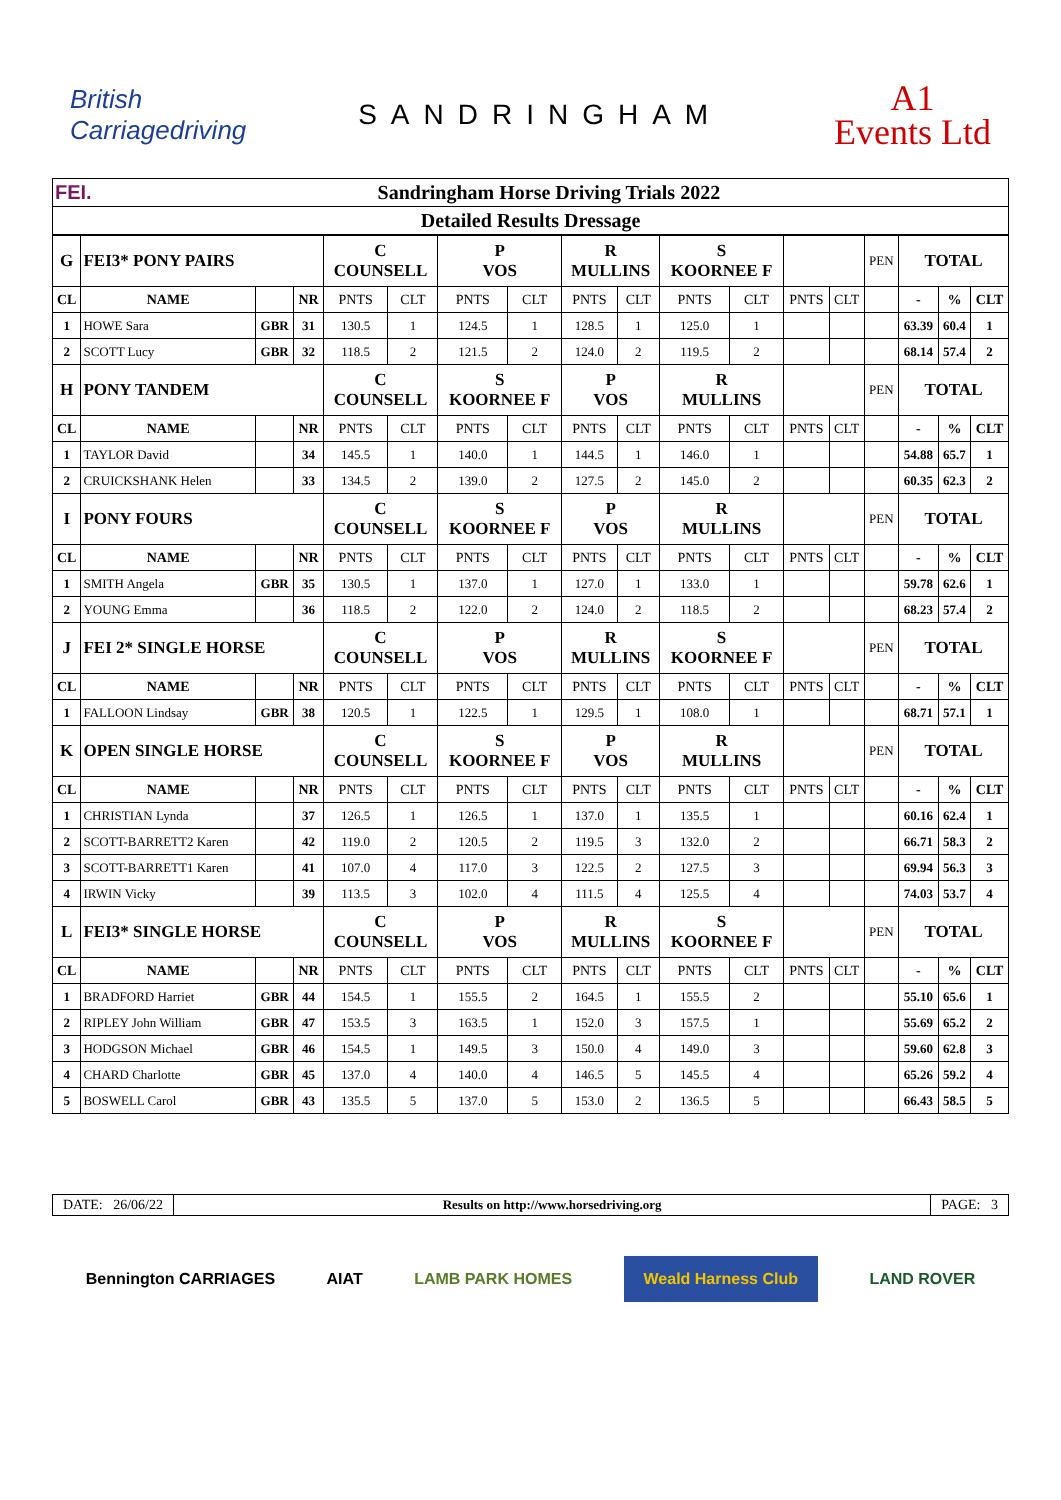British
Carriagedriving
SANDRINGHAM
A1
Events Ltd
FEI. Sandringham Horse Driving Trials 2022
Detailed Results Dressage
| G | FEI3* PONY PAIRS | | | C COUNSELL | | P VOS | | R MULLINS | | S KOORNEE F | | | | PEN | TOTAL | | |
| CL | NAME | | NR | PNTS | CLT | PNTS | CLT | PNTS | CLT | PNTS | CLT | PNTS | CLT | | - | % | CLT |
| 1 | HOWE Sara | GBR | 31 | 130.5 | 1 | 124.5 | 1 | 128.5 | 1 | 125.0 | 1 | | | | 63.39 | 60.4 | 1 |
| 2 | SCOTT Lucy | GBR | 32 | 118.5 | 2 | 121.5 | 2 | 124.0 | 2 | 119.5 | 2 | | | | 68.14 | 57.4 | 2 |
| H | PONY TANDEM | | | C COUNSELL | | S KOORNEE F | | P VOS | | R MULLINS | | | | PEN | TOTAL | | |
| CL | NAME | | NR | PNTS | CLT | PNTS | CLT | PNTS | CLT | PNTS | CLT | PNTS | CLT | | - | % | CLT |
| 1 | TAYLOR David | | 34 | 145.5 | 1 | 140.0 | 1 | 144.5 | 1 | 146.0 | 1 | | | | 54.88 | 65.7 | 1 |
| 2 | CRUICKSHANK Helen | | 33 | 134.5 | 2 | 139.0 | 2 | 127.5 | 2 | 145.0 | 2 | | | | 60.35 | 62.3 | 2 |
| I | PONY FOURS | | | C COUNSELL | | S KOORNEE F | | P VOS | | R MULLINS | | | | PEN | TOTAL | | |
| CL | NAME | | NR | PNTS | CLT | PNTS | CLT | PNTS | CLT | PNTS | CLT | PNTS | CLT | | - | % | CLT |
| 1 | SMITH Angela | GBR | 35 | 130.5 | 1 | 137.0 | 1 | 127.0 | 1 | 133.0 | 1 | | | | 59.78 | 62.6 | 1 |
| 2 | YOUNG Emma | | 36 | 118.5 | 2 | 122.0 | 2 | 124.0 | 2 | 118.5 | 2 | | | | 68.23 | 57.4 | 2 |
| J | FEI 2* SINGLE HORSE | | | C COUNSELL | | P VOS | | R MULLINS | | S KOORNEE F | | | | PEN | TOTAL | | |
| CL | NAME | | NR | PNTS | CLT | PNTS | CLT | PNTS | CLT | PNTS | CLT | PNTS | CLT | | - | % | CLT |
| 1 | FALLOON Lindsay | GBR | 38 | 120.5 | 1 | 122.5 | 1 | 129.5 | 1 | 108.0 | 1 | | | | 68.71 | 57.1 | 1 |
| K | OPEN SINGLE HORSE | | | C COUNSELL | | S KOORNEE F | | P VOS | | R MULLINS | | | | PEN | TOTAL | | |
| CL | NAME | | NR | PNTS | CLT | PNTS | CLT | PNTS | CLT | PNTS | CLT | PNTS | CLT | | - | % | CLT |
| 1 | CHRISTIAN Lynda | | 37 | 126.5 | 1 | 126.5 | 1 | 137.0 | 1 | 135.5 | 1 | | | | 60.16 | 62.4 | 1 |
| 2 | SCOTT-BARRETT2 Karen | | 42 | 119.0 | 2 | 120.5 | 2 | 119.5 | 3 | 132.0 | 2 | | | | 66.71 | 58.3 | 2 |
| 3 | SCOTT-BARRETT1 Karen | | 41 | 107.0 | 4 | 117.0 | 3 | 122.5 | 2 | 127.5 | 3 | | | | 69.94 | 56.3 | 3 |
| 4 | IRWIN Vicky | | 39 | 113.5 | 3 | 102.0 | 4 | 111.5 | 4 | 125.5 | 4 | | | | 74.03 | 53.7 | 4 |
| L | FEI3* SINGLE HORSE | | | C COUNSELL | | P VOS | | R MULLINS | | S KOORNEE F | | | | PEN | TOTAL | | |
| CL | NAME | | NR | PNTS | CLT | PNTS | CLT | PNTS | CLT | PNTS | CLT | PNTS | CLT | | - | % | CLT |
| 1 | BRADFORD Harriet | GBR | 44 | 154.5 | 1 | 155.5 | 2 | 164.5 | 1 | 155.5 | 2 | | | | 55.10 | 65.6 | 1 |
| 2 | RIPLEY John William | GBR | 47 | 153.5 | 3 | 163.5 | 1 | 152.0 | 3 | 157.5 | 1 | | | | 55.69 | 65.2 | 2 |
| 3 | HODGSON Michael | GBR | 46 | 154.5 | 1 | 149.5 | 3 | 150.0 | 4 | 149.0 | 3 | | | | 59.60 | 62.8 | 3 |
| 4 | CHARD Charlotte | GBR | 45 | 137.0 | 4 | 140.0 | 4 | 146.5 | 5 | 145.5 | 4 | | | | 65.26 | 59.2 | 4 |
| 5 | BOSWELL Carol | GBR | 43 | 135.5 | 5 | 137.0 | 5 | 153.0 | 2 | 136.5 | 5 | | | | 66.43 | 58.5 | 5 |
DATE: 26/06/22 Results on http://www.horsedriving.org
PAGE: 3
Bennington CARRIAGES AIAT LAMB PARK HOMES Weald Harness Club LAND ROVER